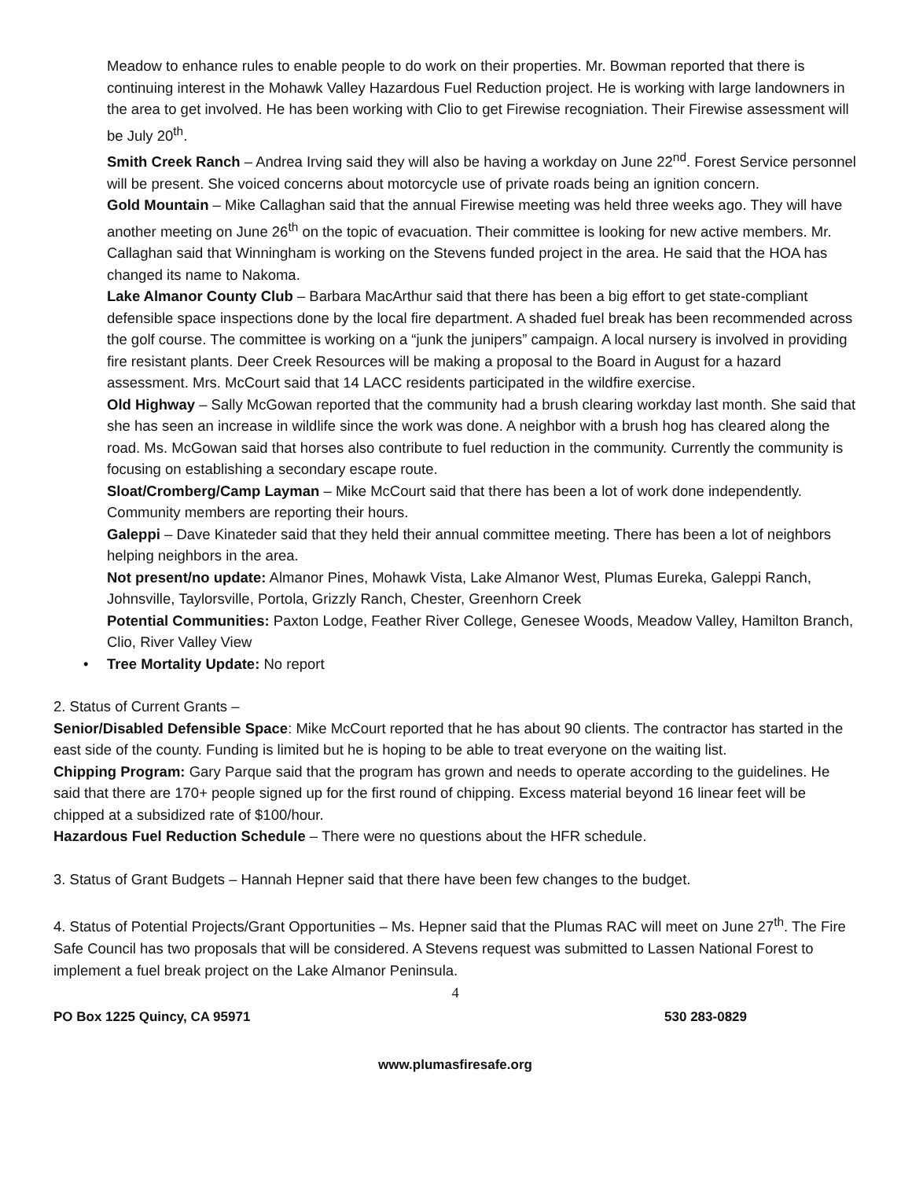Meadow to enhance rules to enable people to do work on their properties. Mr. Bowman reported that there is continuing interest in the Mohawk Valley Hazardous Fuel Reduction project. He is working with large landowners in the area to get involved. He has been working with Clio to get Firewise recogniation. Their Firewise assessment will be July 20<sup>th</sup>.
Smith Creek Ranch – Andrea Irving said they will also be having a workday on June 22<sup>nd</sup>. Forest Service personnel will be present. She voiced concerns about motorcycle use of private roads being an ignition concern.
Gold Mountain – Mike Callaghan said that the annual Firewise meeting was held three weeks ago. They will have another meeting on June 26<sup>th</sup> on the topic of evacuation. Their committee is looking for new active members. Mr. Callaghan said that Winningham is working on the Stevens funded project in the area. He said that the HOA has changed its name to Nakoma.
Lake Almanor County Club – Barbara MacArthur said that there has been a big effort to get state-compliant defensible space inspections done by the local fire department. A shaded fuel break has been recommended across the golf course. The committee is working on a “junk the junipers” campaign. A local nursery is involved in providing fire resistant plants. Deer Creek Resources will be making a proposal to the Board in August for a hazard assessment. Mrs. McCourt said that 14 LACC residents participated in the wildfire exercise.
Old Highway – Sally McGowan reported that the community had a brush clearing workday last month. She said that she has seen an increase in wildlife since the work was done. A neighbor with a brush hog has cleared along the road. Ms. McGowan said that horses also contribute to fuel reduction in the community. Currently the community is focusing on establishing a secondary escape route.
Sloat/Cromberg/Camp Layman – Mike McCourt said that there has been a lot of work done independently. Community members are reporting their hours.
Galeppi – Dave Kinateder said that they held their annual committee meeting. There has been a lot of neighbors helping neighbors in the area.
Not present/no update: Almanor Pines, Mohawk Vista, Lake Almanor West, Plumas Eureka, Galeppi Ranch, Johnsville, Taylorsville, Portola, Grizzly Ranch, Chester, Greenhorn Creek
Potential Communities: Paxton Lodge, Feather River College, Genesee Woods, Meadow Valley, Hamilton Branch, Clio, River Valley View
• Tree Mortality Update: No report
2. Status of Current Grants –
Senior/Disabled Defensible Space: Mike McCourt reported that he has about 90 clients. The contractor has started in the east side of the county. Funding is limited but he is hoping to be able to treat everyone on the waiting list.
Chipping Program: Gary Parque said that the program has grown and needs to operate according to the guidelines. He said that there are 170+ people signed up for the first round of chipping. Excess material beyond 16 linear feet will be chipped at a subsidized rate of $100/hour.
Hazardous Fuel Reduction Schedule – There were no questions about the HFR schedule.
3. Status of Grant Budgets – Hannah Hepner said that there have been few changes to the budget.
4. Status of Potential Projects/Grant Opportunities – Ms. Hepner said that the Plumas RAC will meet on June 27<sup>th</sup>. The Fire Safe Council has two proposals that will be considered. A Stevens request was submitted to Lassen National Forest to implement a fuel break project on the Lake Almanor Peninsula.
4
PO Box 1225 Quincy, CA 95971 530 283-0829
www.plumasfiresafe.org